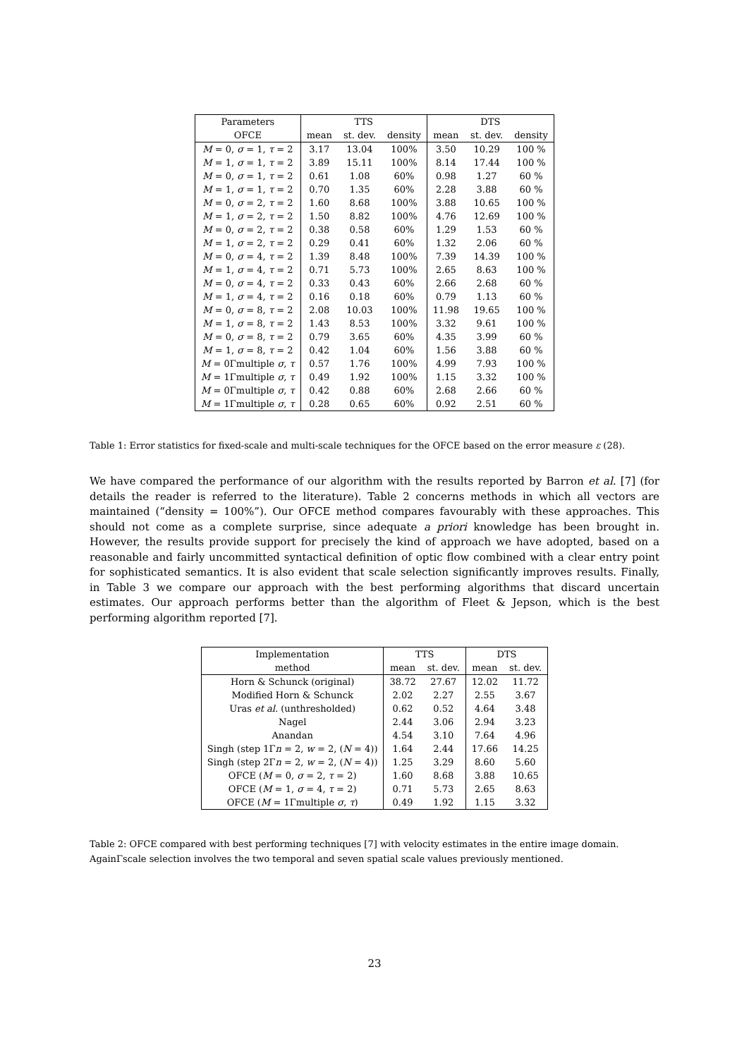| Parameters | TTS | | | DTS | | |
| OFCE | mean | st. dev. | density | mean | st. dev. | density |
| M = 0, σ = 1, τ = 2 | 3.17 | 13.04 | 100% | 3.50 | 10.29 | 100 % |
| M = 1, σ = 1, τ = 2 | 3.89 | 15.11 | 100% | 8.14 | 17.44 | 100 % |
| M = 0, σ = 1, τ = 2 | 0.61 | 1.08 | 60% | 0.98 | 1.27 | 60 % |
| M = 1, σ = 1, τ = 2 | 0.70 | 1.35 | 60% | 2.28 | 3.88 | 60 % |
| M = 0, σ = 2, τ = 2 | 1.60 | 8.68 | 100% | 3.88 | 10.65 | 100 % |
| M = 1, σ = 2, τ = 2 | 1.50 | 8.82 | 100% | 4.76 | 12.69 | 100 % |
| M = 0, σ = 2, τ = 2 | 0.38 | 0.58 | 60% | 1.29 | 1.53 | 60 % |
| M = 1, σ = 2, τ = 2 | 0.29 | 0.41 | 60% | 1.32 | 2.06 | 60 % |
| M = 0, σ = 4, τ = 2 | 1.39 | 8.48 | 100% | 7.39 | 14.39 | 100 % |
| M = 1, σ = 4, τ = 2 | 0.71 | 5.73 | 100% | 2.65 | 8.63 | 100 % |
| M = 0, σ = 4, τ = 2 | 0.33 | 0.43 | 60% | 2.66 | 2.68 | 60 % |
| M = 1, σ = 4, τ = 2 | 0.16 | 0.18 | 60% | 0.79 | 1.13 | 60 % |
| M = 0, σ = 8, τ = 2 | 2.08 | 10.03 | 100% | 11.98 | 19.65 | 100 % |
| M = 1, σ = 8, τ = 2 | 1.43 | 8.53 | 100% | 3.32 | 9.61 | 100 % |
| M = 0, σ = 8, τ = 2 | 0.79 | 3.65 | 60% | 4.35 | 3.99 | 60 % |
| M = 1, σ = 8, τ = 2 | 0.42 | 1.04 | 60% | 1.56 | 3.88 | 60 % |
| M = 0Γmultiple σ , τ | 0.57 | 1.76 | 100% | 4.99 | 7.93 | 100 % |
| M = 1Γmultiple σ , τ | 0.49 | 1.92 | 100% | 1.15 | 3.32 | 100 % |
| M = 0Γmultiple σ , τ | 0.42 | 0.88 | 60% | 2.68 | 2.66 | 60 % |
| M = 1Γmultiple σ , τ | 0.28 | 0.65 | 60% | 0.92 | 2.51 | 60 % |
Table 1: Error statistics for fixed-scale and multi-scale techniques for the OFCE based on the error measure ε (28).
We have compared the performance of our algorithm with the results reported by Barron et al. [7] (for details the reader is referred to the literature). Table 2 concerns methods in which all vectors are maintained (“density = 100%”). Our OFCE method compares favourably with these approaches. This should not come as a complete surprise, since adequate a priori knowledge has been brought in. However, the results provide support for precisely the kind of approach we have adopted, based on a reasonable and fairly uncommitted syntactical definition of optic flow combined with a clear entry point for sophisticated semantics. It is also evident that scale selection significantly improves results. Finally, in Table 3 we compare our approach with the best performing algorithms that discard uncertain estimates. Our approach performs better than the algorithm of Fleet & Jepson, which is the best performing algorithm reported [7].
| Implementation | TTS | | DTS | |
| method | mean | st. dev. | mean | st. dev. |
| Horn & Schunck (original) | 38.72 | 27.67 | 12.02 | 11.72 |
| Modified Horn & Schunck | 2.02 | 2.27 | 2.55 | 3.67 |
| Uras et al. (unthresholded) | 0.62 | 0.52 | 4.64 | 3.48 |
| Nagel | 2.44 | 3.06 | 2.94 | 3.23 |
| Anandan | 4.54 | 3.10 | 7.64 | 4.96 |
| Singh (step 1Γ n = 2, w = 2, ( N = 4)) | 1.64 | 2.44 | 17.66 | 14.25 |
| Singh (step 2Γ n = 2, w = 2, ( N = 4)) | 1.25 | 3.29 | 8.60 | 5.60 |
| OFCE ( M = 0, σ = 2, τ = 2) | 1.60 | 8.68 | 3.88 | 10.65 |
| OFCE ( M = 1, σ = 4, τ = 2) | 0.71 | 5.73 | 2.65 | 8.63 |
| OFCE ( M = 1Γmultiple σ , τ ) | 0.49 | 1.92 | 1.15 | 3.32 |
Table 2: OFCE compared with best performing techniques [7] with velocity estimates in the entire image domain. AgainΓscale selection involves the two temporal and seven spatial scale values previously mentioned.
23